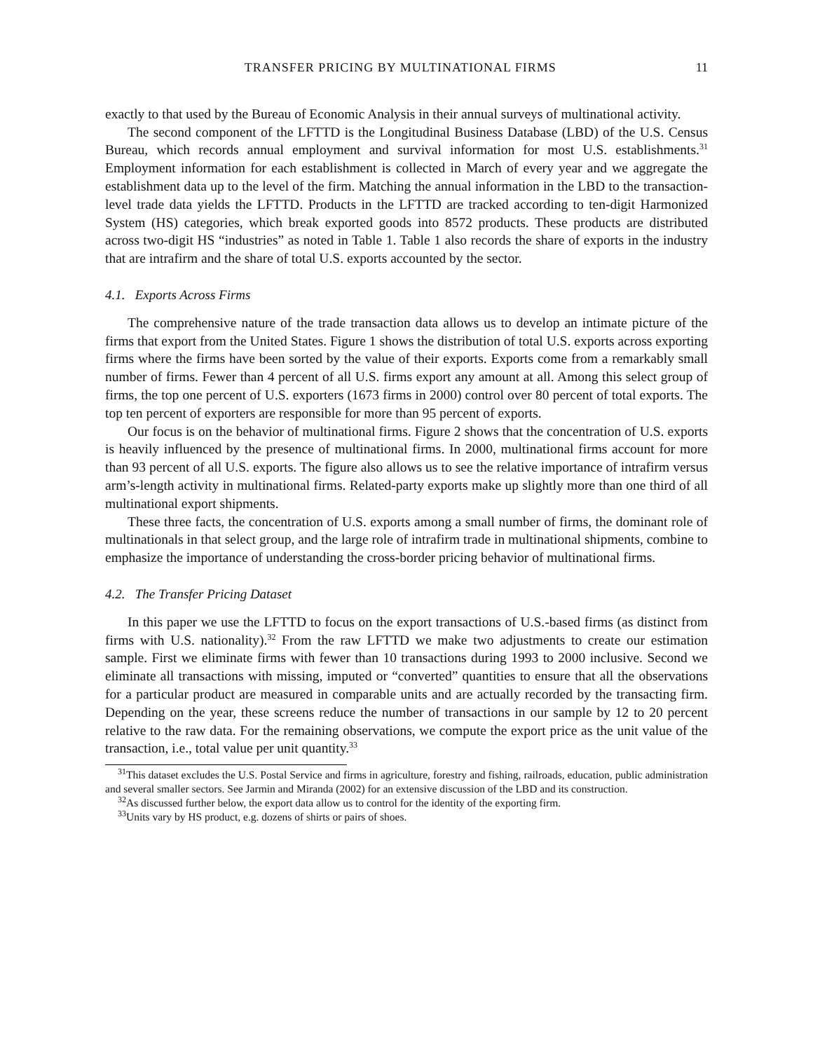TRANSFER PRICING BY MULTINATIONAL FIRMS 11
exactly to that used by the Bureau of Economic Analysis in their annual surveys of multinational activity.
The second component of the LFTTD is the Longitudinal Business Database (LBD) of the U.S. Census Bureau, which records annual employment and survival information for most U.S. establishments.<sup>31</sup> Employment information for each establishment is collected in March of every year and we aggregate the establishment data up to the level of the firm. Matching the annual information in the LBD to the transaction-level trade data yields the LFTTD. Products in the LFTTD are tracked according to ten-digit Harmonized System (HS) categories, which break exported goods into 8572 products. These products are distributed across two-digit HS “industries” as noted in Table 1. Table 1 also records the share of exports in the industry that are intrafirm and the share of total U.S. exports accounted by the sector.
4.1. Exports Across Firms
The comprehensive nature of the trade transaction data allows us to develop an intimate picture of the firms that export from the United States. Figure 1 shows the distribution of total U.S. exports across exporting firms where the firms have been sorted by the value of their exports. Exports come from a remarkably small number of firms. Fewer than 4 percent of all U.S. firms export any amount at all. Among this select group of firms, the top one percent of U.S. exporters (1673 firms in 2000) control over 80 percent of total exports. The top ten percent of exporters are responsible for more than 95 percent of exports.
Our focus is on the behavior of multinational firms. Figure 2 shows that the concentration of U.S. exports is heavily influenced by the presence of multinational firms. In 2000, multinational firms account for more than 93 percent of all U.S. exports. The figure also allows us to see the relative importance of intrafirm versus arm’s-length activity in multinational firms. Related-party exports make up slightly more than one third of all multinational export shipments.
These three facts, the concentration of U.S. exports among a small number of firms, the dominant role of multinationals in that select group, and the large role of intrafirm trade in multinational shipments, combine to emphasize the importance of understanding the cross-border pricing behavior of multinational firms.
4.2. The Transfer Pricing Dataset
In this paper we use the LFTTD to focus on the export transactions of U.S.-based firms (as distinct from firms with U.S. nationality).<sup>32</sup> From the raw LFTTD we make two adjustments to create our estimation sample. First we eliminate firms with fewer than 10 transactions during 1993 to 2000 inclusive. Second we eliminate all transactions with missing, imputed or “converted” quantities to ensure that all the observations for a particular product are measured in comparable units and are actually recorded by the transacting firm. Depending on the year, these screens reduce the number of transactions in our sample by 12 to 20 percent relative to the raw data. For the remaining observations, we compute the export price as the unit value of the transaction, i.e., total value per unit quantity.<sup>33</sup>
<sup>31</sup> This dataset excludes the U.S. Postal Service and firms in agriculture, forestry and fishing, railroads, education, public administration and several smaller sectors. See Jarmin and Miranda (2002) for an extensive discussion of the LBD and its construction.
<sup>32</sup> As discussed further below, the export data allow us to control for the identity of the exporting firm.
<sup>33</sup> Units vary by HS product, e.g. dozens of shirts or pairs of shoes.